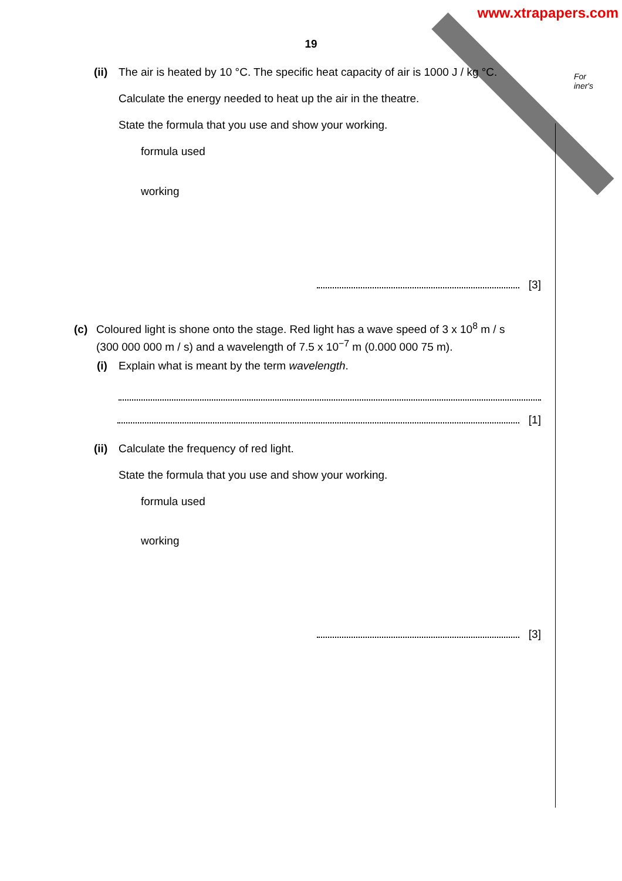www.xtrapapers.com
For
iner's
19
(ii) The air is heated by 10 °C. The specific heat capacity of air is 1000 J / kg °C.
Calculate the energy needed to heat up the air in the theatre.
State the formula that you use and show your working.
formula used
working
[3]
(c) Coloured light is shone onto the stage. Red light has a wave speed of 3 x 10<sup>8</sup> m / s
(300 000 000 m / s) and a wavelength of 7.5 x 10<sup>−7</sup> m (0.000 000 75 m).
(i) Explain what is meant by the term wavelength.
[1]
(ii) Calculate the frequency of red light.
State the formula that you use and show your working.
formula used
working
[3]